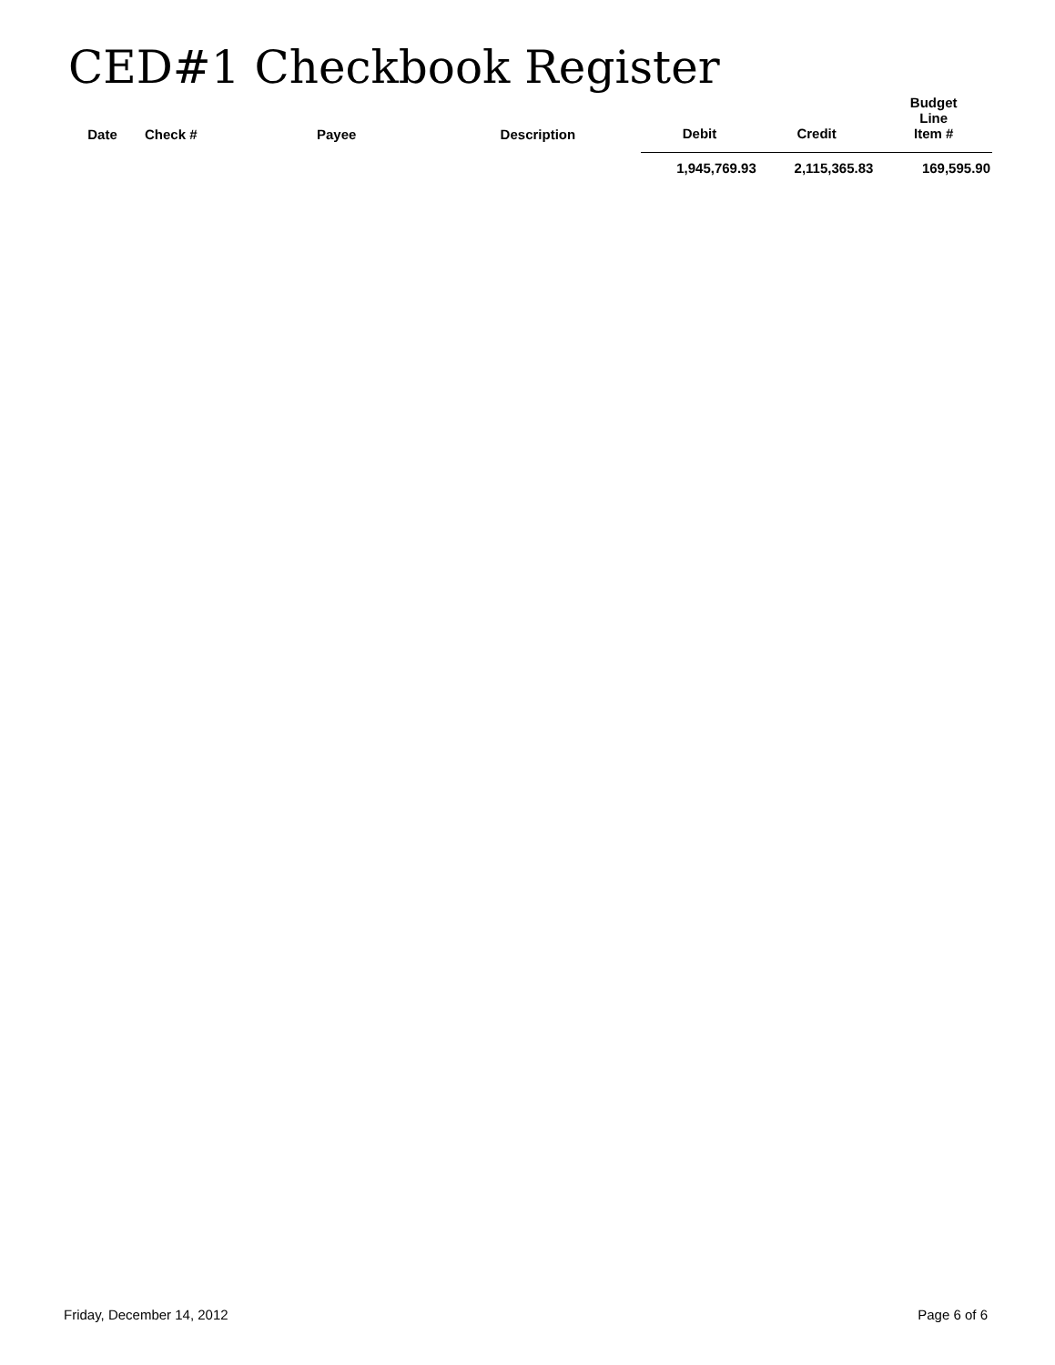CED#1 Checkbook Register
| Date | Check # | Payee | Description | Debit | Credit | Budget Line Item # |
| --- | --- | --- | --- | --- | --- | --- |
| | | | | 1,945,769.93 | 2,115,365.83 | 169,595.90 |
Friday, December 14, 2012 Page 6 of 6